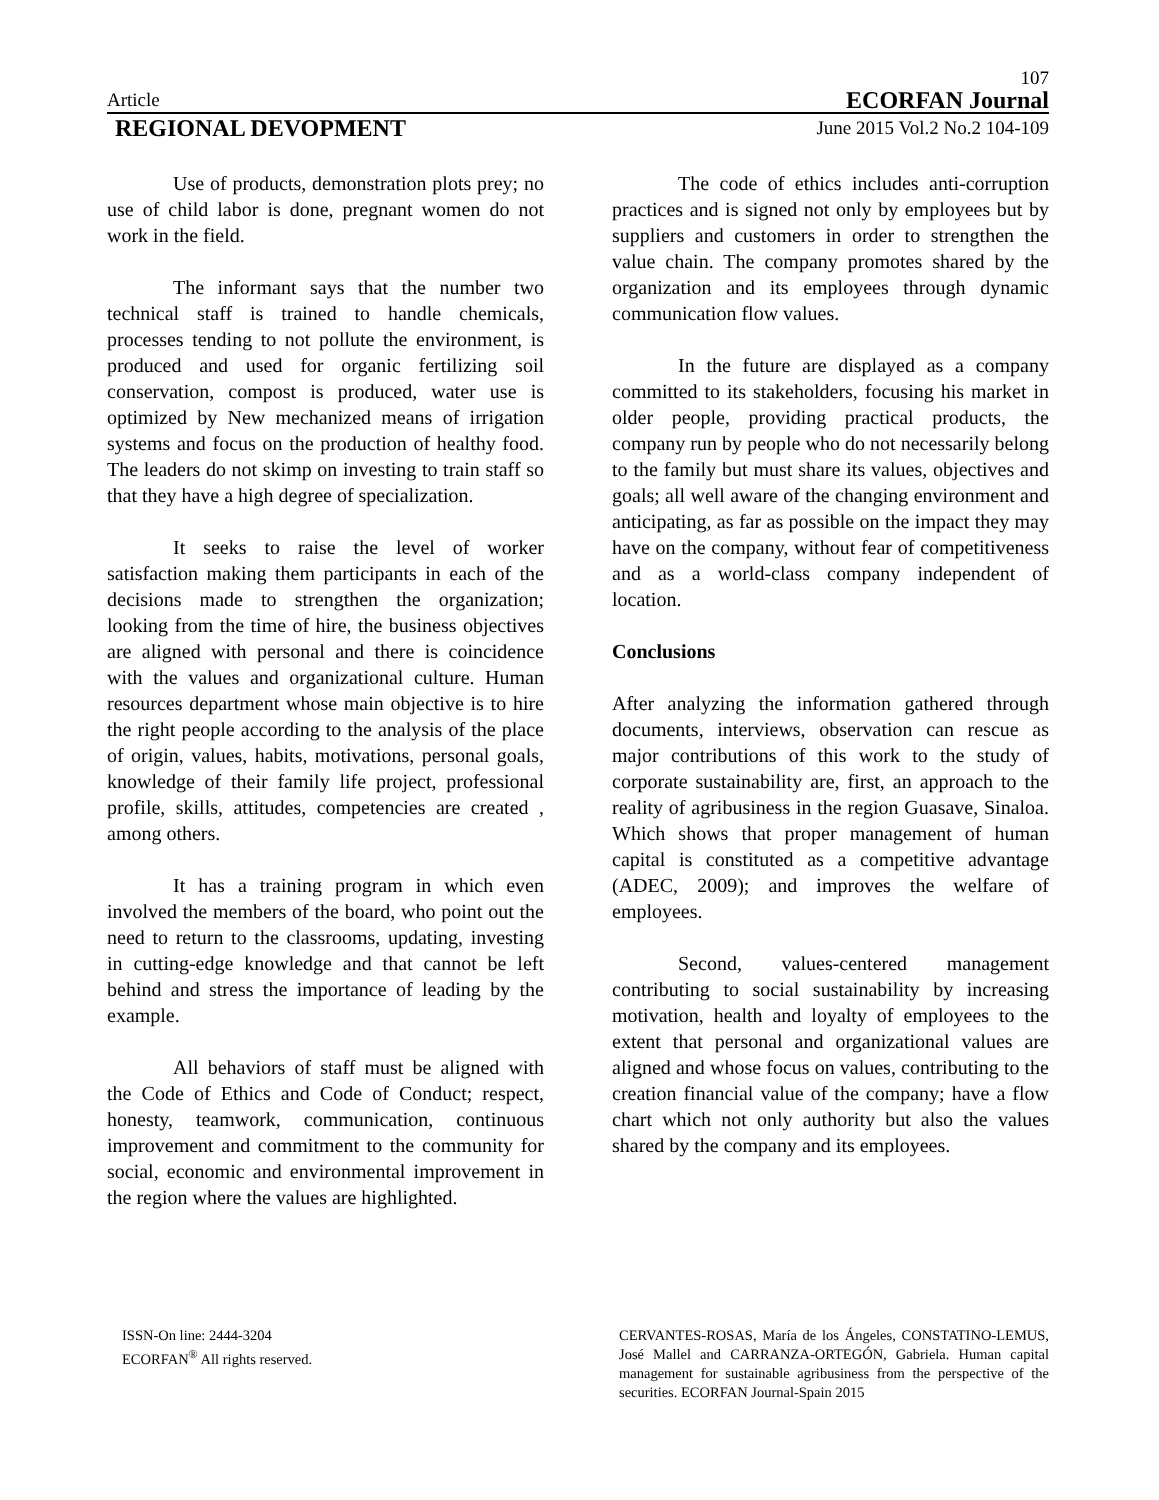107
Article ECORFAN Journal
REGIONAL DEVOPMENT June 2015 Vol.2 No.2 104-109
Use of products, demonstration plots prey; no use of child labor is done, pregnant women do not work in the field.
The informant says that the number two technical staff is trained to handle chemicals, processes tending to not pollute the environment, is produced and used for organic fertilizing soil conservation, compost is produced, water use is optimized by New mechanized means of irrigation systems and focus on the production of healthy food. The leaders do not skimp on investing to train staff so that they have a high degree of specialization.
It seeks to raise the level of worker satisfaction making them participants in each of the decisions made to strengthen the organization; looking from the time of hire, the business objectives are aligned with personal and there is coincidence with the values and organizational culture. Human resources department whose main objective is to hire the right people according to the analysis of the place of origin, values, habits, motivations, personal goals, knowledge of their family life project, professional profile, skills, attitudes, competencies are created , among others.
It has a training program in which even involved the members of the board, who point out the need to return to the classrooms, updating, investing in cutting-edge knowledge and that cannot be left behind and stress the importance of leading by the example.
All behaviors of staff must be aligned with the Code of Ethics and Code of Conduct; respect, honesty, teamwork, communication, continuous improvement and commitment to the community for social, economic and environmental improvement in the region where the values are highlighted.
The code of ethics includes anti-corruption practices and is signed not only by employees but by suppliers and customers in order to strengthen the value chain. The company promotes shared by the organization and its employees through dynamic communication flow values.
In the future are displayed as a company committed to its stakeholders, focusing his market in older people, providing practical products, the company run by people who do not necessarily belong to the family but must share its values, objectives and goals; all well aware of the changing environment and anticipating, as far as possible on the impact they may have on the company, without fear of competitiveness and as a world-class company independent of location.
Conclusions
After analyzing the information gathered through documents, interviews, observation can rescue as major contributions of this work to the study of corporate sustainability are, first, an approach to the reality of agribusiness in the region Guasave, Sinaloa. Which shows that proper management of human capital is constituted as a competitive advantage (ADEC, 2009); and improves the welfare of employees.
Second, values-centered management contributing to social sustainability by increasing motivation, health and loyalty of employees to the extent that personal and organizational values are aligned and whose focus on values, contributing to the creation financial value of the company; have a flow chart which not only authority but also the values shared by the company and its employees.
ISSN-On line: 2444-3204
ECORFAN<sup>®</sup> All rights reserved.
CERVANTES-ROSAS, María de los Ángeles, CONSTATINO-LEMUS, José Mallel and CARRANZA-ORTEGÓN, Gabriela. Human capital management for sustainable agribusiness from the perspective of the securities. ECORFAN Journal-Spain 2015